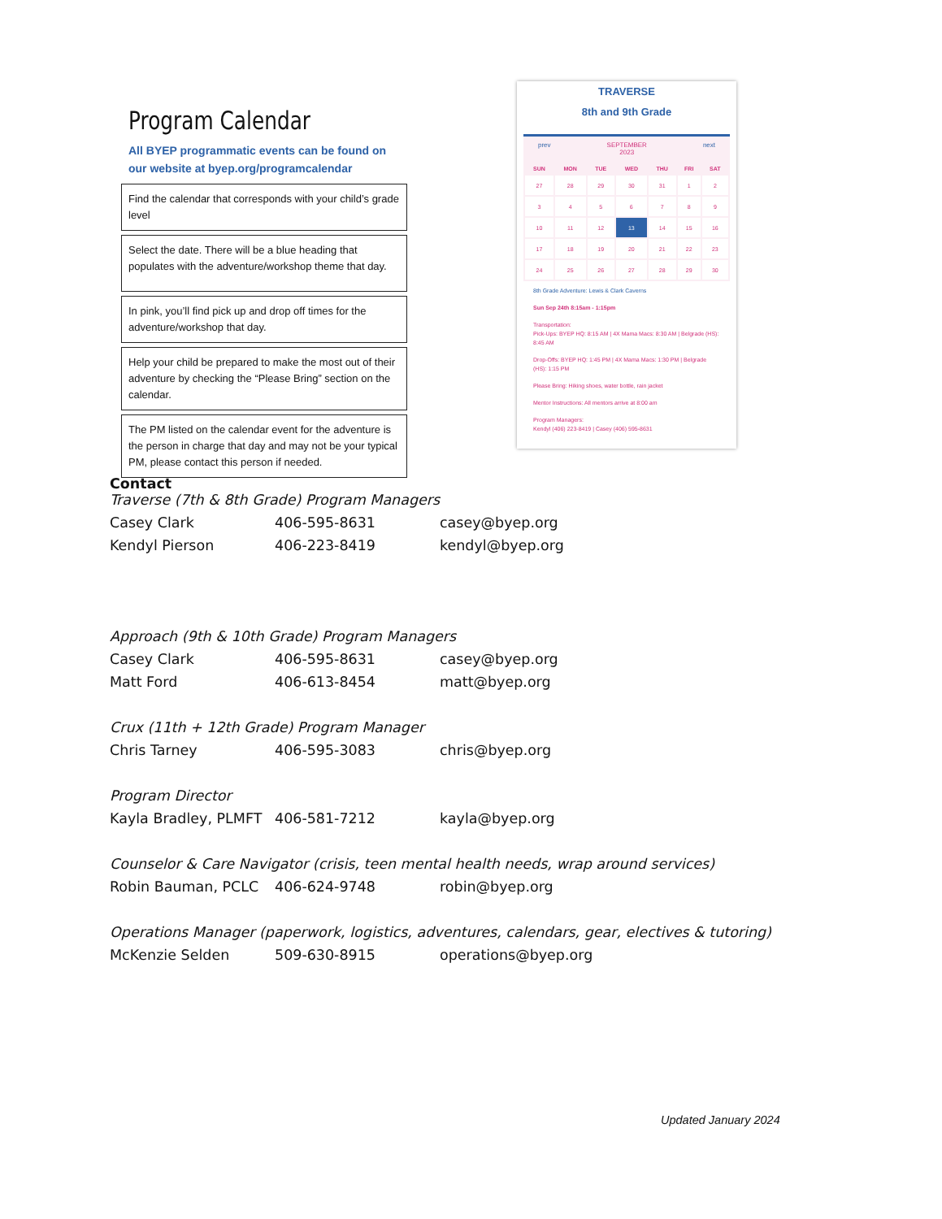Program Calendar
All BYEP programmatic events can be found on our website at byep.org/programcalendar
Find the calendar that corresponds with your child’s grade level
Select the date. There will be a blue heading that populates with the adventure/workshop theme that day.
In pink, you’ll find pick up and drop off times for the adventure/workshop that day.
Help your child be prepared to make the most out of their adventure by checking the “Please Bring” section on the calendar.
The PM listed on the calendar event for the adventure is the person in charge that day and may not be your typical PM, please contact this person if needed.
TRAVERSE
8th and 9th Grade
prev SEPTEMBER
2023 next
| SUN | MON | TUE | WED | THU | FRI | SAT |
| --- | --- | --- | --- | --- | --- | --- |
| 27 | 28 | 29 | 30 | 31 | 1 | 2 |
| 3 | 4 | 5 | 6 | 7 | 8 | 9 |
| 10 | 11 | 12 | 13 | 14 | 15 | 16 |
| 17 | 18 | 19 | 20 | 21 | 22 | 23 |
| 24 | 25 | 26 | 27 | 28 | 29 | 30 |
8th Grade Adventure: Lewis & Clark Caverns
Sun Sep 24th 8:15am - 1:15pm
Transportation:
Pick-Ups: BYEP HQ: 8:15 AM | 4X Mama Macs: 8:30 AM | Belgrade (HS): 8:45 AM
Drop-Offs: BYEP HQ: 1:45 PM | 4X Mama Macs: 1:30 PM | Belgrade (HS): 1:15 PM
Please Bring: Hiking shoes, water bottle, rain jacket
Mentor Instructions: All mentors arrive at 8:00 am
Program Managers:
Kendyl (406) 223-8419 | Casey (406) 595-8631
Contact
Traverse (7th & 8th Grade) Program Managers
| Casey Clark | 406-595-8631 | casey@byep.org |
| Kendyl Pierson | 406-223-8419 | kendyl@byep.org |
Approach (9th & 10th Grade) Program Managers
| Casey Clark | 406-595-8631 | casey@byep.org |
| Matt Ford | 406-613-8454 | matt@byep.org |
Crux (11th + 12th Grade) Program Manager
| Chris Tarney | 406-595-3083 | chris@byep.org |
Program Director
| Kayla Bradley, PLMFT | 406-581-7212 | kayla@byep.org |
Counselor & Care Navigator (crisis, teen mental health needs, wrap around services)
| Robin Bauman, PCLC | 406-624-9748 | robin@byep.org |
Operations Manager (paperwork, logistics, adventures, calendars, gear, electives & tutoring)
| McKenzie Selden | 509-630-8915 | operations@byep.org |
Updated January 2024